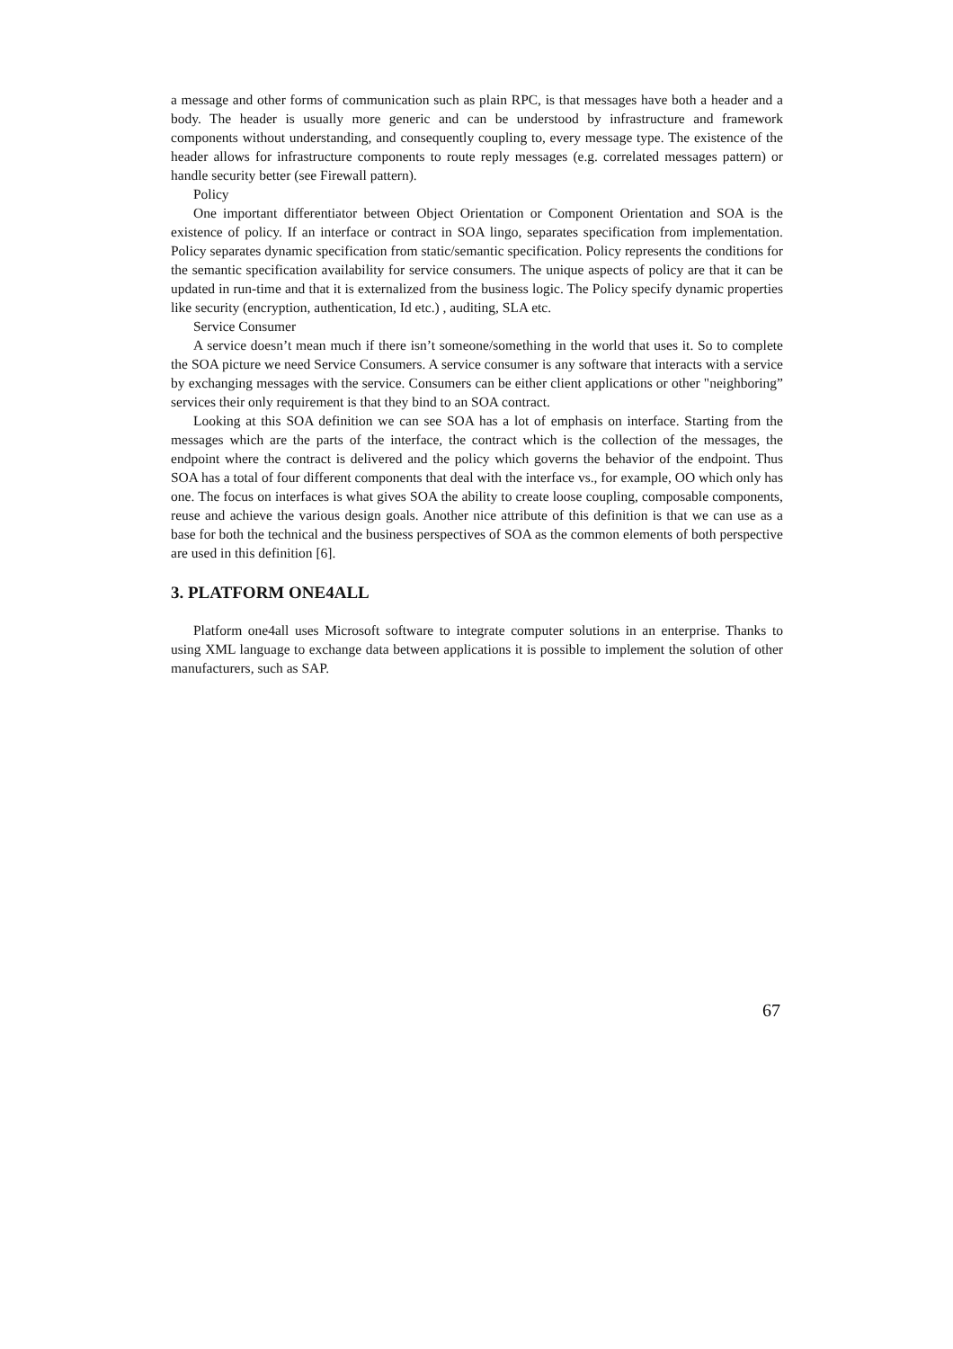a message and other forms of communication such as plain RPC, is that messages have both a header and a body. The header is usually more generic and can be understood by infrastructure and framework components without understanding, and consequently coupling to, every message type. The existence of the header allows for infrastructure components to route reply messages (e.g. correlated messages pattern) or handle security better (see Firewall pattern).
Policy
One important differentiator between Object Orientation or Component Orientation and SOA is the existence of policy. If an interface or contract in SOA lingo, separates specification from implementation. Policy separates dynamic specification from static/semantic specification. Policy represents the conditions for the semantic specification availability for service consumers. The unique aspects of policy are that it can be updated in run-time and that it is externalized from the business logic. The Policy specify dynamic properties like security (encryption, authentication, Id etc.) , auditing, SLA etc.
Service Consumer
A service doesn’t mean much if there isn’t someone/something in the world that uses it. So to complete the SOA picture we need Service Consumers. A service consumer is any software that interacts with a service by exchanging messages with the service. Consumers can be either client applications or other "neighboring” services their only requirement is that they bind to an SOA contract.
Looking at this SOA definition we can see SOA has a lot of emphasis on interface. Starting from the messages which are the parts of the interface, the contract which is the collection of the messages, the endpoint where the contract is delivered and the policy which governs the behavior of the endpoint. Thus SOA has a total of four different components that deal with the interface vs., for example, OO which only has one. The focus on interfaces is what gives SOA the ability to create loose coupling, composable components, reuse and achieve the various design goals. Another nice attribute of this definition is that we can use as a base for both the technical and the business perspectives of SOA as the common elements of both perspective are used in this definition [6].
3. PLATFORM ONE4ALL
Platform one4all uses Microsoft software to integrate computer solutions in an enterprise. Thanks to using XML language to exchange data between applications it is possible to implement the solution of other manufacturers, such as SAP.
67